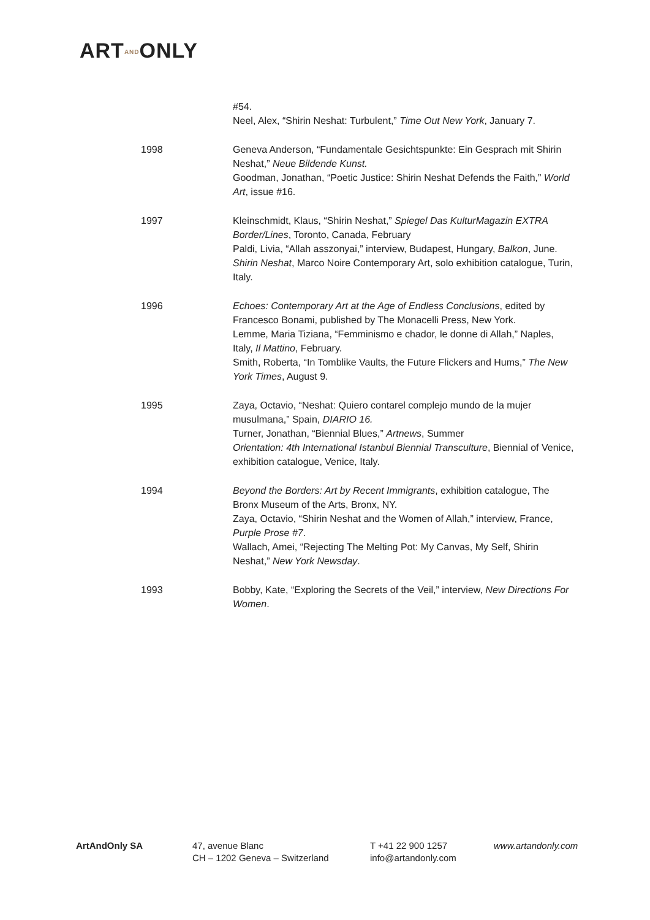ARTANDONLY
#54.
Neel, Alex, “Shirin Neshat: Turbulent,” Time Out New York, January 7.
1998 Geneva Anderson, “Fundamentale Gesichtspunkte: Ein Gesprach mit Shirin Neshat,” Neue Bildende Kunst.
Goodman, Jonathan, “Poetic Justice: Shirin Neshat Defends the Faith,” World Art, issue #16.
1997 Kleinschmidt, Klaus, “Shirin Neshat,” Spiegel Das KulturMagazin EXTRA Border/Lines, Toronto, Canada, February
Paldi, Livia, “Allah asszonyai,” interview, Budapest, Hungary, Balkon, June.
Shirin Neshat, Marco Noire Contemporary Art, solo exhibition catalogue, Turin, Italy.
1996 Echoes: Contemporary Art at the Age of Endless Conclusions, edited by Francesco Bonami, published by The Monacelli Press, New York.
Lemme, Maria Tiziana, “Femminismo e chador, le donne di Allah,” Naples, Italy, Il Mattino, February.
Smith, Roberta, “In Tomblike Vaults, the Future Flickers and Hums,” The New York Times, August 9.
1995 Zaya, Octavio, “Neshat: Quiero contarel complejo mundo de la mujer musulmana,” Spain, DIARIO 16.
Turner, Jonathan, “Biennial Blues,” Artnews, Summer
Orientation: 4th International Istanbul Biennial Transculture, Biennial of Venice, exhibition catalogue, Venice, Italy.
1994 Beyond the Borders: Art by Recent Immigrants, exhibition catalogue, The Bronx Museum of the Arts, Bronx, NY.
Zaya, Octavio, “Shirin Neshat and the Women of Allah,” interview, France, Purple Prose #7.
Wallach, Amei, “Rejecting The Melting Pot: My Canvas, My Self, Shirin Neshat,” New York Newsday.
1993 Bobby, Kate, “Exploring the Secrets of the Veil,” interview, New Directions For Women.
ArtAndOnly SA 47, avenue Blanc
CH – 1202 Geneva – Switzerland
T +41 22 900 1257
info@artandonly.com
www.artandonly.com